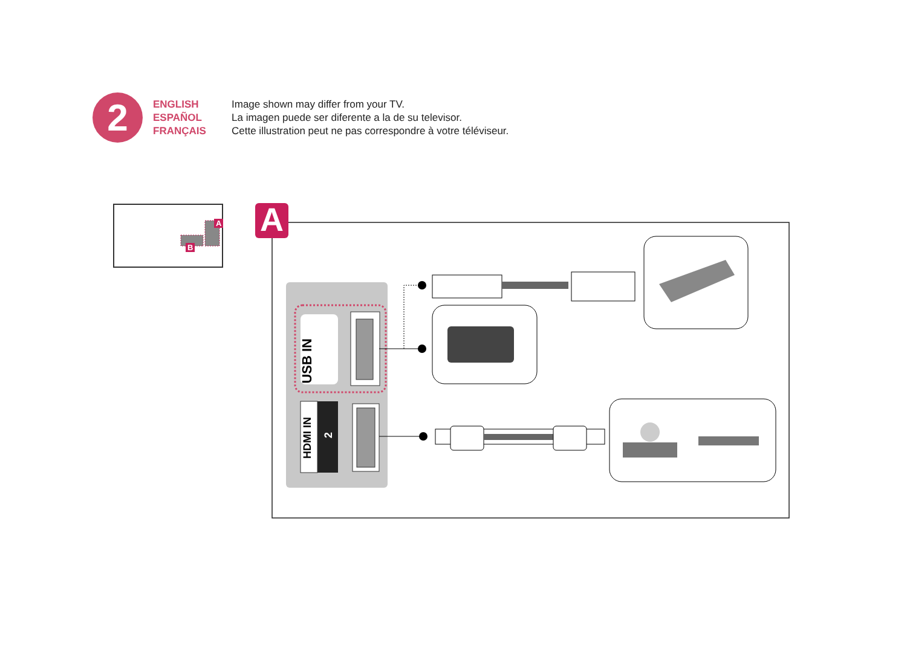2
ENGLISH
ESPAÑOL
FRANÇAIS
Image shown may differ from your TV.
La imagen puede ser diferente a la de su televisor.
Cette illustration peut ne pas correspondre à votre téléviseur.
A
A
B
USB IN
HDMI IN
2